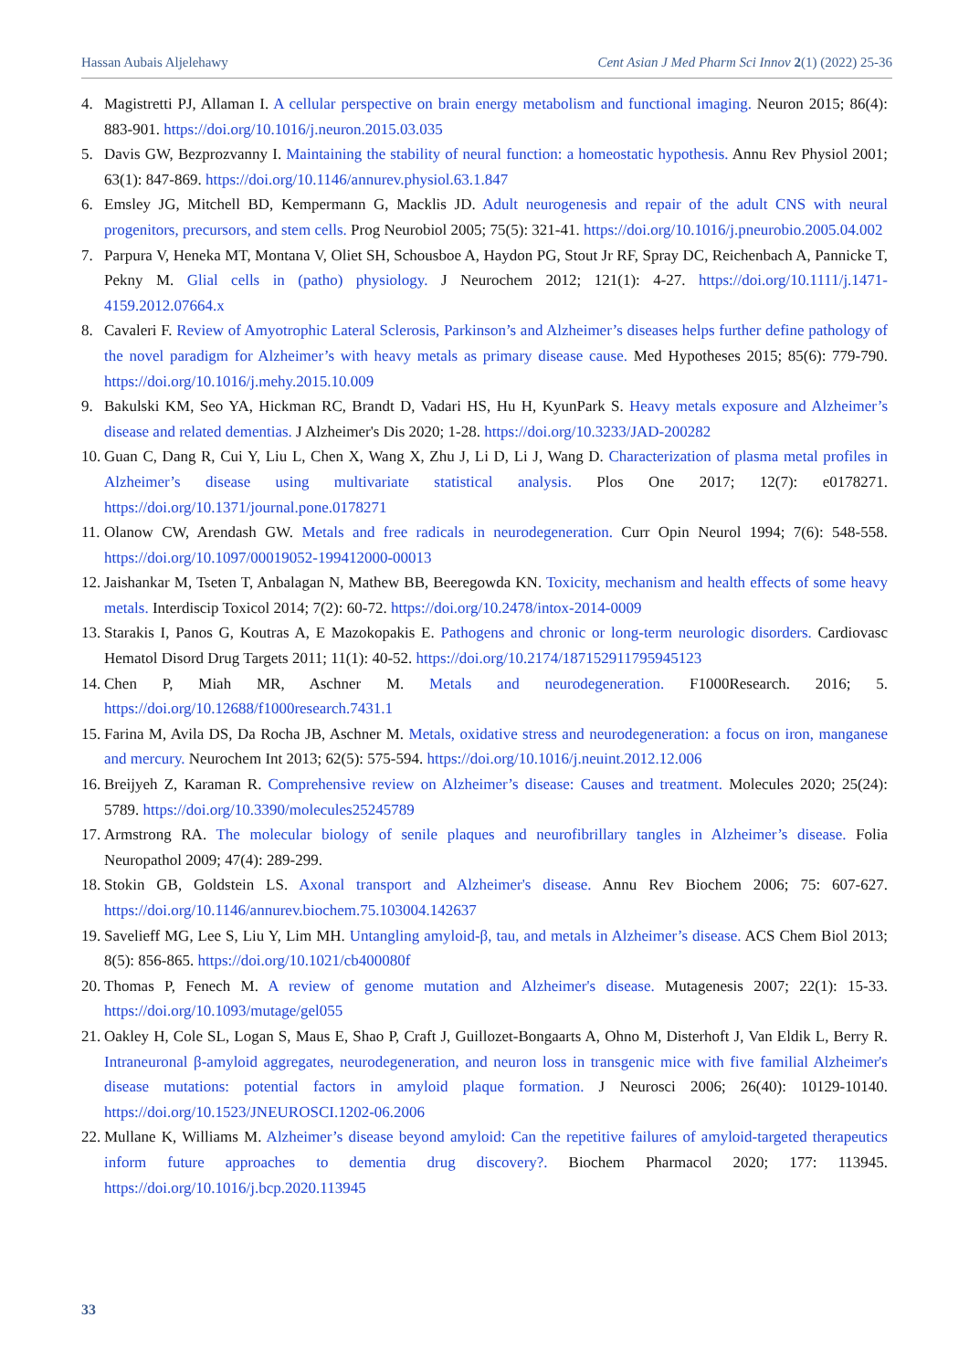Hassan Aubais Aljelehawy Cent Asian J Med Pharm Sci Innov 2(1) (2022) 25-36
4. Magistretti PJ, Allaman I. A cellular perspective on brain energy metabolism and functional imaging. Neuron 2015; 86(4): 883-901. https://doi.org/10.1016/j.neuron.2015.03.035
5. Davis GW, Bezprozvanny I. Maintaining the stability of neural function: a homeostatic hypothesis. Annu Rev Physiol 2001; 63(1): 847-869. https://doi.org/10.1146/annurev.physiol.63.1.847
6. Emsley JG, Mitchell BD, Kempermann G, Macklis JD. Adult neurogenesis and repair of the adult CNS with neural progenitors, precursors, and stem cells. Prog Neurobiol 2005; 75(5): 321-41. https://doi.org/10.1016/j.pneurobio.2005.04.002
7. Parpura V, Heneka MT, Montana V, Oliet SH, Schousboe A, Haydon PG, Stout Jr RF, Spray DC, Reichenbach A, Pannicke T, Pekny M. Glial cells in (patho) physiology. J Neurochem 2012; 121(1): 4-27. https://doi.org/10.1111/j.1471-4159.2012.07664.x
8. Cavaleri F. Review of Amyotrophic Lateral Sclerosis, Parkinson’s and Alzheimer’s diseases helps further define pathology of the novel paradigm for Alzheimer’s with heavy metals as primary disease cause. Med Hypotheses 2015; 85(6): 779-790. https://doi.org/10.1016/j.mehy.2015.10.009
9. Bakulski KM, Seo YA, Hickman RC, Brandt D, Vadari HS, Hu H, KyunPark S. Heavy metals exposure and Alzheimer’s disease and related dementias. J Alzheimer's Dis 2020; 1-28. https://doi.org/10.3233/JAD-200282
10. Guan C, Dang R, Cui Y, Liu L, Chen X, Wang X, Zhu J, Li D, Li J, Wang D. Characterization of plasma metal profiles in Alzheimer’s disease using multivariate statistical analysis. Plos One 2017; 12(7): e0178271. https://doi.org/10.1371/journal.pone.0178271
11. Olanow CW, Arendash GW. Metals and free radicals in neurodegeneration. Curr Opin Neurol 1994; 7(6): 548-558. https://doi.org/10.1097/00019052-199412000-00013
12. Jaishankar M, Tseten T, Anbalagan N, Mathew BB, Beeregowda KN. Toxicity, mechanism and health effects of some heavy metals. Interdiscip Toxicol 2014; 7(2): 60-72. https://doi.org/10.2478/intox-2014-0009
13. Starakis I, Panos G, Koutras A, E Mazokopakis E. Pathogens and chronic or long-term neurologic disorders. Cardiovasc Hematol Disord Drug Targets 2011; 11(1): 40-52. https://doi.org/10.2174/187152911795945123
14. Chen P, Miah MR, Aschner M. Metals and neurodegeneration. F1000Research. 2016; 5. https://doi.org/10.12688/f1000research.7431.1
15. Farina M, Avila DS, Da Rocha JB, Aschner M. Metals, oxidative stress and neurodegeneration: a focus on iron, manganese and mercury. Neurochem Int 2013; 62(5): 575-594. https://doi.org/10.1016/j.neuint.2012.12.006
16. Breijyeh Z, Karaman R. Comprehensive review on Alzheimer’s disease: Causes and treatment. Molecules 2020; 25(24): 5789. https://doi.org/10.3390/molecules25245789
17. Armstrong RA. The molecular biology of senile plaques and neurofibrillary tangles in Alzheimer’s disease. Folia Neuropathol 2009; 47(4): 289-299.
18. Stokin GB, Goldstein LS. Axonal transport and Alzheimer's disease. Annu Rev Biochem 2006; 75: 607-627. https://doi.org/10.1146/annurev.biochem.75.103004.142637
19. Savelieff MG, Lee S, Liu Y, Lim MH. Untangling amyloid-β, tau, and metals in Alzheimer’s disease. ACS Chem Biol 2013; 8(5): 856-865. https://doi.org/10.1021/cb400080f
20. Thomas P, Fenech M. A review of genome mutation and Alzheimer's disease. Mutagenesis 2007; 22(1): 15-33. https://doi.org/10.1093/mutage/gel055
21. Oakley H, Cole SL, Logan S, Maus E, Shao P, Craft J, Guillozet-Bongaarts A, Ohno M, Disterhoft J, Van Eldik L, Berry R. Intraneuronal β-amyloid aggregates, neurodegeneration, and neuron loss in transgenic mice with five familial Alzheimer's disease mutations: potential factors in amyloid plaque formation. J Neurosci 2006; 26(40): 10129-10140. https://doi.org/10.1523/JNEUROSCI.1202-06.2006
22. Mullane K, Williams M. Alzheimer’s disease beyond amyloid: Can the repetitive failures of amyloid-targeted therapeutics inform future approaches to dementia drug discovery?. Biochem Pharmacol 2020; 177: 113945. https://doi.org/10.1016/j.bcp.2020.113945
33